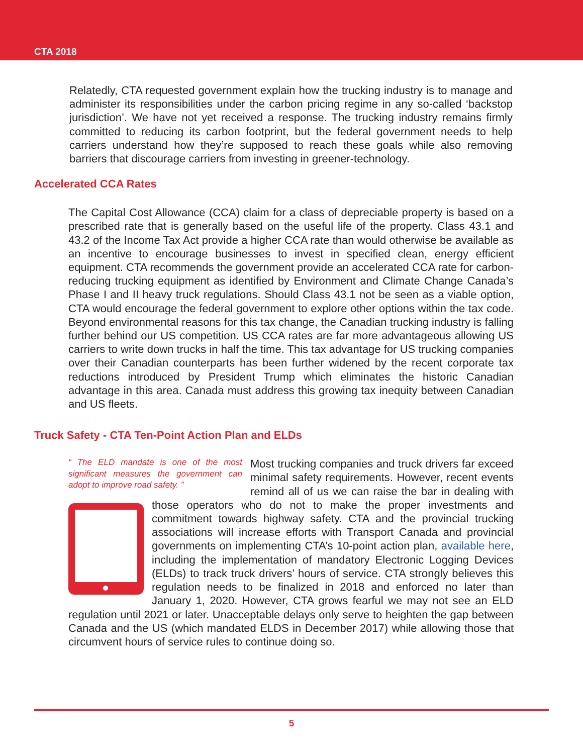CTA 2018
Relatedly, CTA requested government explain how the trucking industry is to manage and administer its responsibilities under the carbon pricing regime in any so-called ‘backstop jurisdiction’. We have not yet received a response. The trucking industry remains firmly committed to reducing its carbon footprint, but the federal government needs to help carriers understand how they’re supposed to reach these goals while also removing barriers that discourage carriers from investing in greener-technology.
Accelerated CCA Rates
The Capital Cost Allowance (CCA) claim for a class of depreciable property is based on a prescribed rate that is generally based on the useful life of the property. Class 43.1 and 43.2 of the Income Tax Act provide a higher CCA rate than would otherwise be available as an incentive to encourage businesses to invest in specified clean, energy efficient equipment. CTA recommends the government provide an accelerated CCA rate for carbon-reducing trucking equipment as identified by Environment and Climate Change Canada’s Phase I and II heavy truck regulations. Should Class 43.1 not be seen as a viable option, CTA would encourage the federal government to explore other options within the tax code. Beyond environmental reasons for this tax change, the Canadian trucking industry is falling further behind our US competition. US CCA rates are far more advantageous allowing US carriers to write down trucks in half the time. This tax advantage for US trucking companies over their Canadian counterparts has been further widened by the recent corporate tax reductions introduced by President Trump which eliminates the historic Canadian advantage in this area. Canada must address this growing tax inequity between Canadian and US fleets.
Truck Safety - CTA Ten-Point Action Plan and ELDs
“ The ELD mandate is one of the most significant measures the government can adopt to improve road safety. ”
Most trucking companies and truck drivers far exceed minimal safety requirements. However, recent events remind all of us we can raise the bar in dealing with those operators who do not to make the proper investments and commitment towards highway safety. CTA and the provincial trucking associations will increase efforts with Transport Canada and provincial governments on implementing CTA’s 10-point action plan, available here, including the implementation of mandatory Electronic Logging Devices (ELDs) to track truck drivers’ hours of service. CTA strongly believes this regulation needs to be finalized in 2018 and enforced no later than January 1, 2020. However, CTA grows fearful we may not see an ELD regulation until 2021 or later. Unacceptable delays only serve to heighten the gap between Canada and the US (which mandated ELDS in December 2017) while allowing those that circumvent hours of service rules to continue doing so.
5